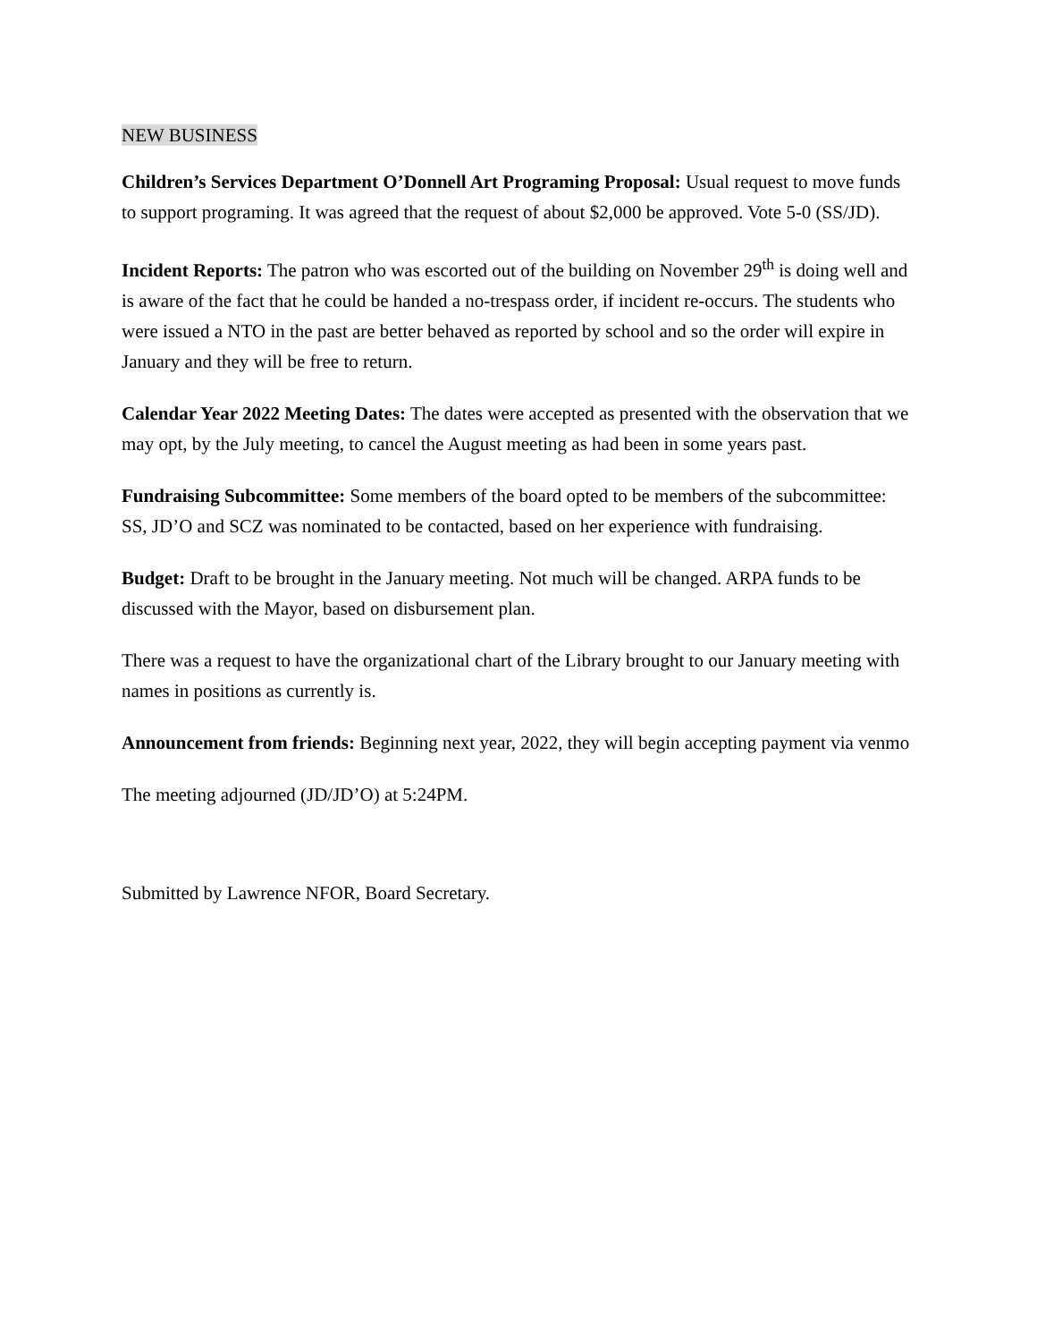NEW BUSINESS
Children’s Services Department O’Donnell Art Programing Proposal: Usual request to move funds to support programing. It was agreed that the request of about $2,000 be approved. Vote 5-0 (SS/JD).
Incident Reports: The patron who was escorted out of the building on November 29<sup>th</sup> is doing well and is aware of the fact that he could be handed a no-trespass order, if incident re-occurs. The students who were issued a NTO in the past are better behaved as reported by school and so the order will expire in January and they will be free to return.
Calendar Year 2022 Meeting Dates: The dates were accepted as presented with the observation that we may opt, by the July meeting, to cancel the August meeting as had been in some years past.
Fundraising Subcommittee: Some members of the board opted to be members of the subcommittee: SS, JD’O and SCZ was nominated to be contacted, based on her experience with fundraising.
Budget: Draft to be brought in the January meeting. Not much will be changed. ARPA funds to be discussed with the Mayor, based on disbursement plan.
There was a request to have the organizational chart of the Library brought to our January meeting with names in positions as currently is.
Announcement from friends: Beginning next year, 2022, they will begin accepting payment via venmo
The meeting adjourned (JD/JD’O) at 5:24PM.
Submitted by Lawrence NFOR, Board Secretary.